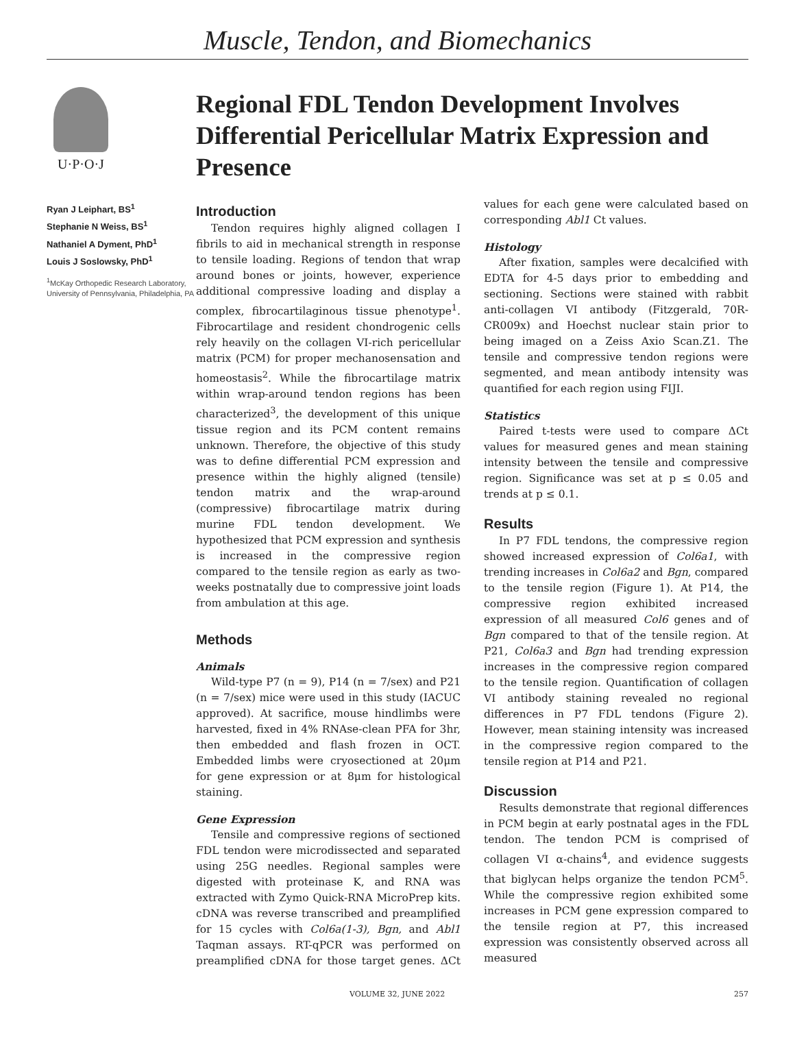Muscle, Tendon, and Biomechanics
U·P·O·J
Ryan J Leiphart, BS<sup>1</sup>
Stephanie N Weiss, BS<sup>1</sup>
Nathaniel A Dyment, PhD<sup>1</sup>
Louis J Soslowsky, PhD<sup>1</sup>
<sup>1</sup> McKay Orthopedic Research Laboratory, University of Pennsylvania, Philadelphia, PA
Regional FDL Tendon Development Involves Differential Pericellular Matrix Expression and Presence
Introduction
Tendon requires highly aligned collagen I fibrils to aid in mechanical strength in response to tensile loading. Regions of tendon that wrap around bones or joints, however, experience additional compressive loading and display a complex, fibrocartilaginous tissue phenotype<sup>1</sup>. Fibrocartilage and resident chondrogenic cells rely heavily on the collagen VI-rich pericellular matrix (PCM) for proper mechanosensation and homeostasis<sup>2</sup>. While the fibrocartilage matrix within wrap-around tendon regions has been characterized<sup>3</sup>, the development of this unique tissue region and its PCM content remains unknown. Therefore, the objective of this study was to define differential PCM expression and presence within the highly aligned (tensile) tendon matrix and the wrap-around (compressive) fibrocartilage matrix during murine FDL tendon development. We hypothesized that PCM expression and synthesis is increased in the compressive region compared to the tensile region as early as two-weeks postnatally due to compressive joint loads from ambulation at this age.
Methods
Animals
Wild-type P7 (n = 9), P14 (n = 7/sex) and P21 (n = 7/sex) mice were used in this study (IACUC approved). At sacrifice, mouse hindlimbs were harvested, fixed in 4% RNAse-clean PFA for 3hr, then embedded and flash frozen in OCT. Embedded limbs were cryosectioned at 20μm for gene expression or at 8μm for histological staining.
Gene Expression
Tensile and compressive regions of sectioned FDL tendon were microdissected and separated using 25G needles. Regional samples were digested with proteinase K, and RNA was extracted with Zymo Quick-RNA MicroPrep kits. cDNA was reverse transcribed and preamplified for 15 cycles with Col6a(1-3), Bgn, and Abl1 Taqman assays. RT-qPCR was performed on preamplified cDNA for those target genes. ΔCt values for each gene were calculated based on corresponding Abl1 Ct values.
Histology
After fixation, samples were decalcified with EDTA for 4-5 days prior to embedding and sectioning. Sections were stained with rabbit anti-collagen VI antibody (Fitzgerald, 70R-CR009x) and Hoechst nuclear stain prior to being imaged on a Zeiss Axio Scan.Z1. The tensile and compressive tendon regions were segmented, and mean antibody intensity was quantified for each region using FIJI.
Statistics
Paired t-tests were used to compare ΔCt values for measured genes and mean staining intensity between the tensile and compressive region. Significance was set at p ≤ 0.05 and trends at p ≤ 0.1.
Results
In P7 FDL tendons, the compressive region showed increased expression of Col6a1, with trending increases in Col6a2 and Bgn, compared to the tensile region (Figure 1). At P14, the compressive region exhibited increased expression of all measured Col6 genes and of Bgn compared to that of the tensile region. At P21, Col6a3 and Bgn had trending expression increases in the compressive region compared to the tensile region. Quantification of collagen VI antibody staining revealed no regional differences in P7 FDL tendons (Figure 2). However, mean staining intensity was increased in the compressive region compared to the tensile region at P14 and P21.
Discussion
Results demonstrate that regional differences in PCM begin at early postnatal ages in the FDL tendon. The tendon PCM is comprised of collagen VI α-chains<sup>4</sup>, and evidence suggests that biglycan helps organize the tendon PCM<sup>5</sup>. While the compressive region exhibited some increases in PCM gene expression compared to the tensile region at P7, this increased expression was consistently observed across all measured
VOLUME 32, JUNE 2022 257